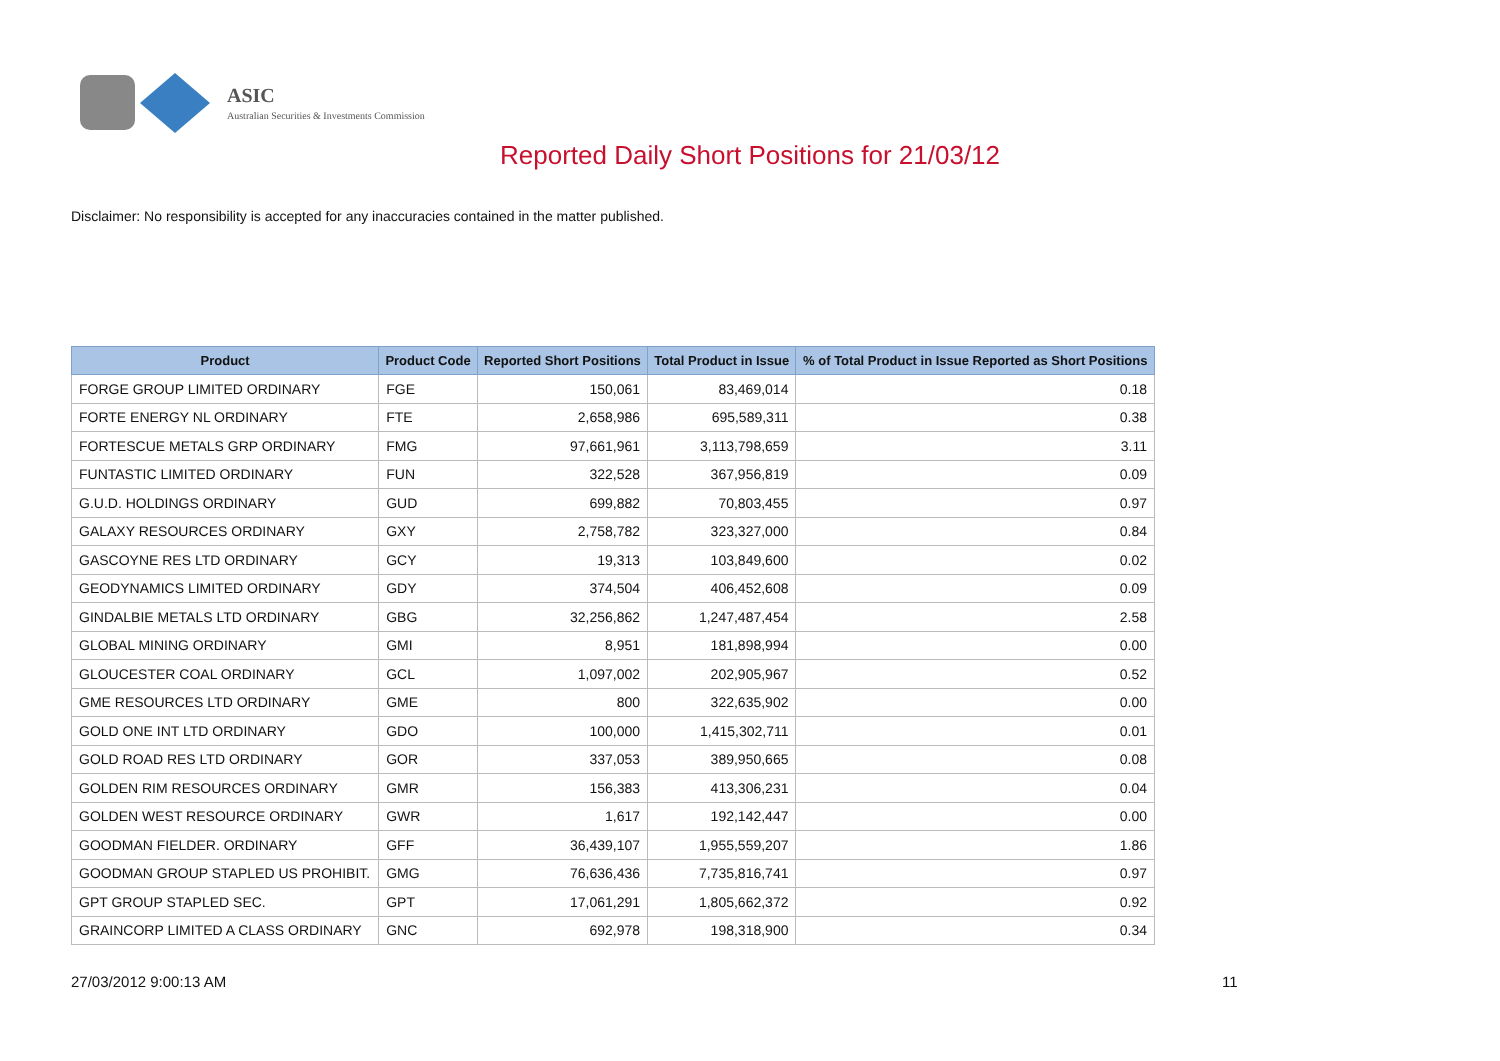ASIC
Australian Securities & Investments Commission
Reported Daily Short Positions for 21/03/12
Disclaimer: No responsibility is accepted for any inaccuracies contained in the matter published.
| Product | Product Code | Reported Short Positions | Total Product in Issue | % of Total Product in Issue Reported as Short Positions |
| --- | --- | --- | --- | --- |
| FORGE GROUP LIMITED ORDINARY | FGE | 150,061 | 83,469,014 | 0.18 |
| FORTE ENERGY NL ORDINARY | FTE | 2,658,986 | 695,589,311 | 0.38 |
| FORTESCUE METALS GRP ORDINARY | FMG | 97,661,961 | 3,113,798,659 | 3.11 |
| FUNTASTIC LIMITED ORDINARY | FUN | 322,528 | 367,956,819 | 0.09 |
| G.U.D. HOLDINGS ORDINARY | GUD | 699,882 | 70,803,455 | 0.97 |
| GALAXY RESOURCES ORDINARY | GXY | 2,758,782 | 323,327,000 | 0.84 |
| GASCOYNE RES LTD ORDINARY | GCY | 19,313 | 103,849,600 | 0.02 |
| GEODYNAMICS LIMITED ORDINARY | GDY | 374,504 | 406,452,608 | 0.09 |
| GINDALBIE METALS LTD ORDINARY | GBG | 32,256,862 | 1,247,487,454 | 2.58 |
| GLOBAL MINING ORDINARY | GMI | 8,951 | 181,898,994 | 0.00 |
| GLOUCESTER COAL ORDINARY | GCL | 1,097,002 | 202,905,967 | 0.52 |
| GME RESOURCES LTD ORDINARY | GME | 800 | 322,635,902 | 0.00 |
| GOLD ONE INT LTD ORDINARY | GDO | 100,000 | 1,415,302,711 | 0.01 |
| GOLD ROAD RES LTD ORDINARY | GOR | 337,053 | 389,950,665 | 0.08 |
| GOLDEN RIM RESOURCES ORDINARY | GMR | 156,383 | 413,306,231 | 0.04 |
| GOLDEN WEST RESOURCE ORDINARY | GWR | 1,617 | 192,142,447 | 0.00 |
| GOODMAN FIELDER. ORDINARY | GFF | 36,439,107 | 1,955,559,207 | 1.86 |
| GOODMAN GROUP STAPLED US PROHIBIT. | GMG | 76,636,436 | 7,735,816,741 | 0.97 |
| GPT GROUP STAPLED SEC. | GPT | 17,061,291 | 1,805,662,372 | 0.92 |
| GRAINCORP LIMITED A CLASS ORDINARY | GNC | 692,978 | 198,318,900 | 0.34 |
27/03/2012 9:00:13 AM 11